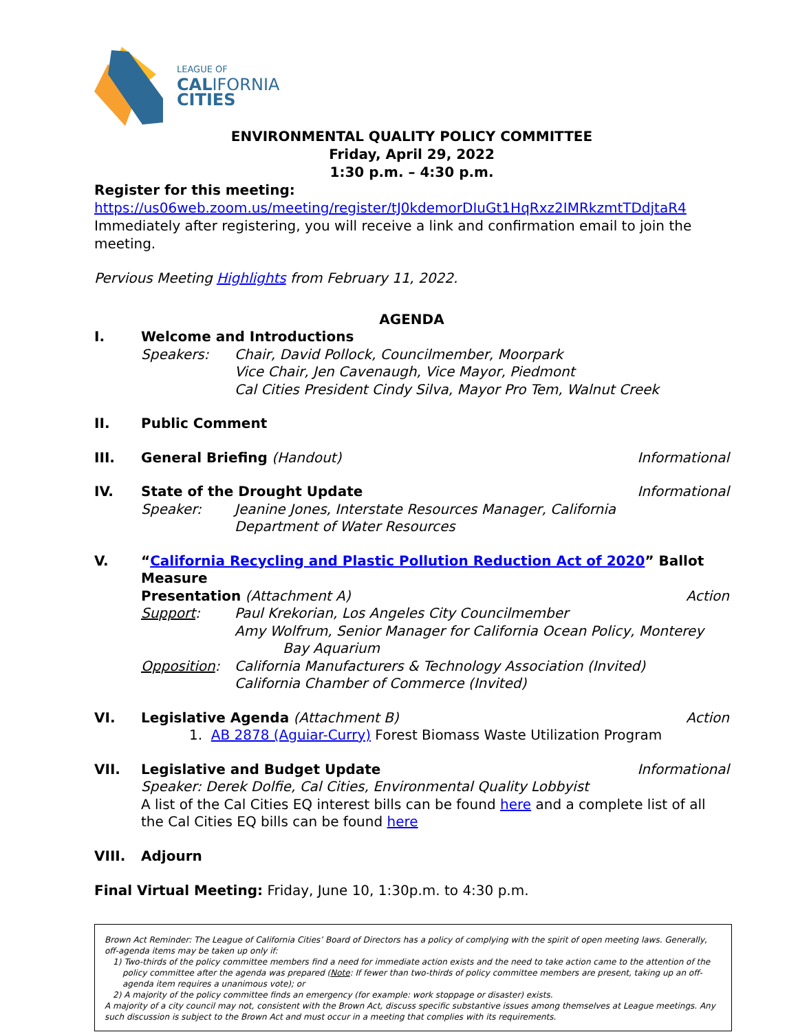LEAGUE OF
CALIFORNIA
CITIES
ENVIRONMENTAL QUALITY POLICY COMMITTEE
Friday, April 29, 2022
1:30 p.m. – 4:30 p.m.
Register for this meeting:
https://us06web.zoom.us/meeting/register/tJ0kdemorDIuGt1HqRxz2IMRkzmtTDdjtaR4
Immediately after registering, you will receive a link and confirmation email to join the meeting.
Pervious Meeting Highlights from February 11, 2022.
AGENDA
I. Welcome and Introductions
Speakers: Chair, David Pollock, Councilmember, Moorpark
Vice Chair, Jen Cavenaugh, Vice Mayor, Piedmont
Cal Cities President Cindy Silva, Mayor Pro Tem, Walnut Creek
II. Public Comment
III. General Briefing (Handout) Informational
IV. State of the Drought Update Informational
Speaker: Jeanine Jones, Interstate Resources Manager, California
Department of Water Resources
V. “California Recycling and Plastic Pollution Reduction Act of 2020” Ballot Measure
Presentation (Attachment A) Action
Support: Paul Krekorian, Los Angeles City Councilmember
Amy Wolfrum, Senior Manager for California Ocean Policy, Monterey
Bay Aquarium
Opposition: California Manufacturers & Technology Association (Invited)
California Chamber of Commerce (Invited)
VI. Legislative Agenda (Attachment B) Action
1. AB 2878 (Aguiar-Curry) Forest Biomass Waste Utilization Program
VII. Legislative and Budget Update Informational
Speaker: Derek Dolfie, Cal Cities, Environmental Quality Lobbyist
A list of the Cal Cities EQ interest bills can be found here and a complete list of all the Cal Cities EQ bills can be found here
VIII. Adjourn
Final Virtual Meeting: Friday, June 10, 1:30p.m. to 4:30 p.m.
Brown Act Reminder: The League of California Cities’ Board of Directors has a policy of complying with the spirit of open meeting laws. Generally, off-agenda items may be taken up only if:
1) Two-thirds of the policy committee members find a need for immediate action exists and the need to take action came to the attention of the policy committee after the agenda was prepared (Note: If fewer than two-thirds of policy committee members are present, taking up an off-agenda item requires a unanimous vote); or
2) A majority of the policy committee finds an emergency (for example: work stoppage or disaster) exists.
A majority of a city council may not, consistent with the Brown Act, discuss specific substantive issues among themselves at League meetings. Any such discussion is subject to the Brown Act and must occur in a meeting that complies with its requirements.